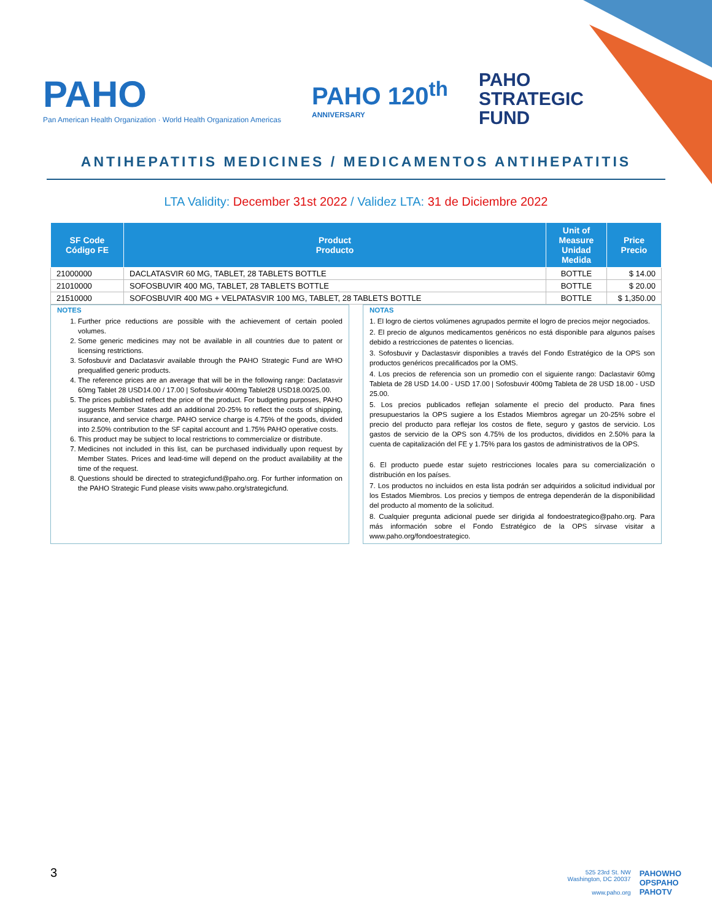PAHO
Pan American Health Organization · World Health Organization Americas
PAHO 120<sup>th</sup>
ANNIVERSARY
PAHO
STRATEGIC
FUND
ANTIHEPATITIS MEDICINES / MEDICAMENTOS ANTIHEPATITIS
LTA Validity: December 31st 2022 / Validez LTA: 31 de Diciembre 2022
| SF Code Código FE | Product Producto | Unit of Measure Unidad Medida | Price Precio |
| --- | --- | --- | --- |
| 21000000 | DACLATASVIR 60 MG, TABLET, 28 TABLETS BOTTLE | BOTTLE | $ 14.00 |
| 21010000 | SOFOSBUVIR 400 MG, TABLET, 28 TABLETS BOTTLE | BOTTLE | $ 20.00 |
| 21510000 | SOFOSBUVIR 400 MG + VELPATASVIR 100 MG, TABLET, 28 TABLETS BOTTLE | BOTTLE | $ 1,350.00 |
NOTES
1. Further price reductions are possible with the achievement of certain pooled volumes.
2. Some generic medicines may not be available in all countries due to patent or licensing restrictions.
3. Sofosbuvir and Daclatasvir available through the PAHO Strategic Fund are WHO prequalified generic products.
4. The reference prices are an average that will be in the following range: Daclatasvir 60mg Tablet 28 USD14.00 / 17.00 | Sofosbuvir 400mg Tablet28 USD18.00/25.00.
5. The prices published reflect the price of the product. For budgeting purposes, PAHO suggests Member States add an additional 20-25% to reflect the costs of shipping, insurance, and service charge. PAHO service charge is 4.75% of the goods, divided into 2.50% contribution to the SF capital account and 1.75% PAHO operative costs.
6. This product may be subject to local restrictions to commercialize or distribute.
7. Medicines not included in this list, can be purchased individually upon request by Member States. Prices and lead-time will depend on the product availability at the time of the request.
8. Questions should be directed to strategicfund@paho.org. For further information on the PAHO Strategic Fund please visits www.paho.org/strategicfund.
NOTAS
1. El logro de ciertos volúmenes agrupados permite el logro de precios mejor negociados.
2. El precio de algunos medicamentos genéricos no está disponible para algunos países debido a restricciones de patentes o licencias.
3. Sofosbuvir y Daclastasvir disponibles a través del Fondo Estratégico de la OPS son productos genéricos precalificados por la OMS.
4. Los precios de referencia son un promedio con el siguiente rango: Daclastavir 60mg Tableta de 28 USD 14.00 - USD 17.00 | Sofosbuvir 400mg Tableta de 28 USD 18.00 - USD 25.00.
5. Los precios publicados reflejan solamente el precio del producto. Para fines presupuestarios la OPS sugiere a los Estados Miembros agregar un 20-25% sobre el precio del producto para reflejar los costos de flete, seguro y gastos de servicio. Los gastos de servicio de la OPS son 4.75% de los productos, divididos en 2.50% para la cuenta de capitalización del FE y 1.75% para los gastos de administrativos de la OPS.
6. El producto puede estar sujeto restricciones locales para su comercialización o distribución en los países.
7. Los productos no incluidos en esta lista podrán ser adquiridos a solicitud individual por los Estados Miembros. Los precios y tiempos de entrega dependerán de la disponibilidad del producto al momento de la solicitud.
8. Cualquier pregunta adicional puede ser dirigida al fondoestrategico@paho.org. Para más información sobre el Fondo Estratégico de la OPS sírvase visitar a www.paho.org/fondoestrategico.
3
525 23rd St. NW
Washington, DC 20037
www.paho.org
PAHOWHO
OPSPAHO
PAHOTV